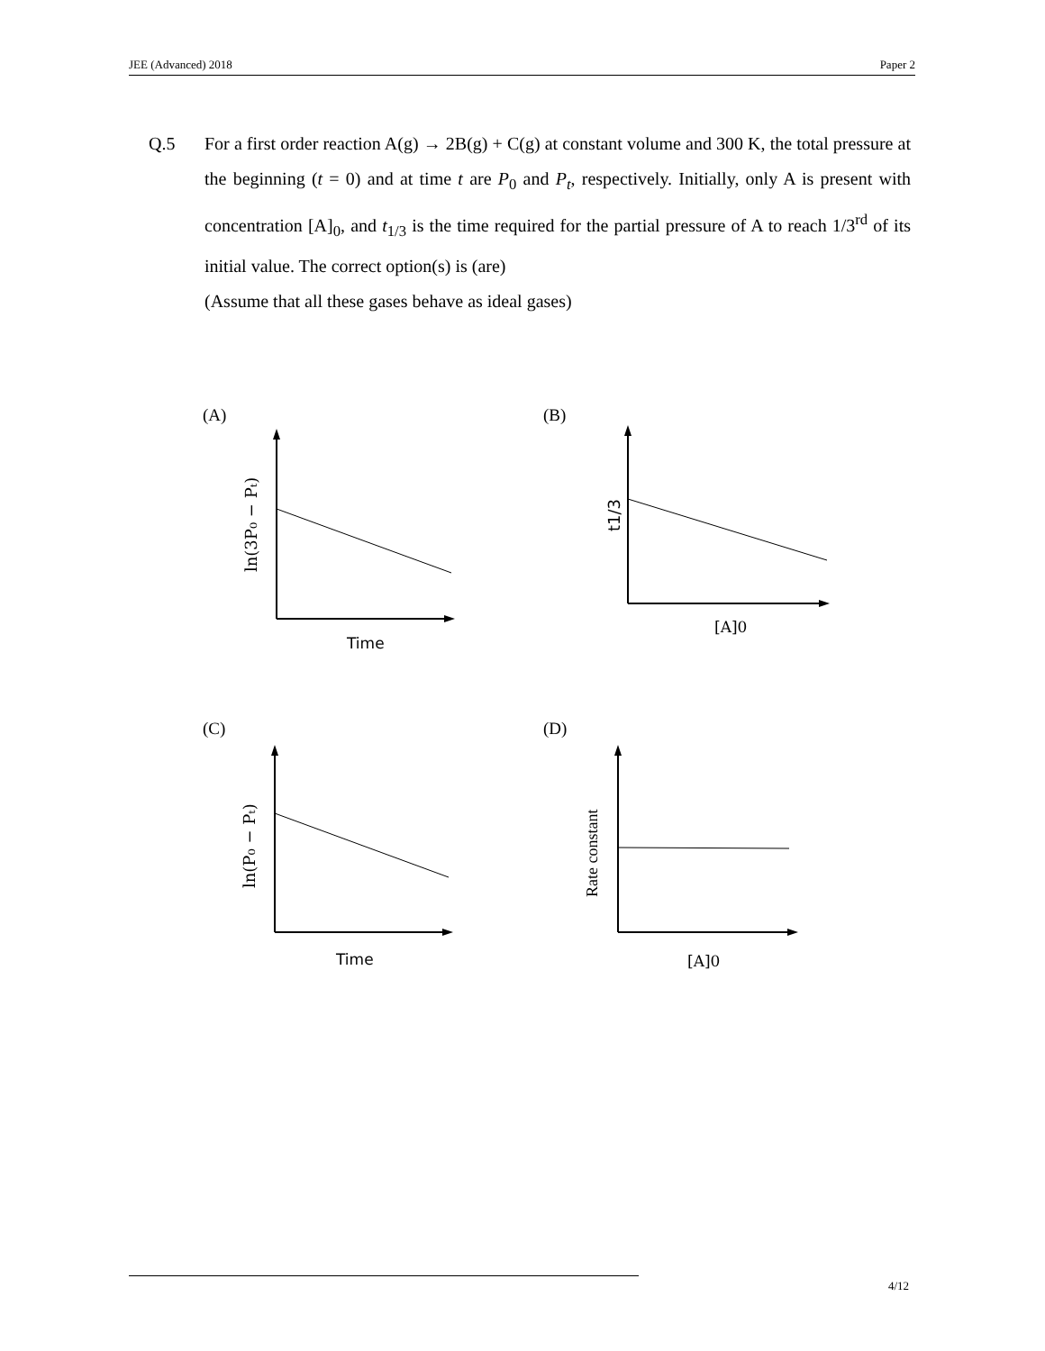JEE (Advanced) 2018 Paper 2
Q.5 For a first order reaction A(g) → 2B(g) + C(g) at constant volume and 300 K, the total pressure at the beginning (t = 0) and at time t are P<sub>0</sub> and P<sub>t</sub>, respectively. Initially, only A is present with concentration [A]<sub>0</sub>, and t<sub>1/3</sub> is the time required for the partial pressure of A to reach 1/3<sup>rd</sup> of its initial value. The correct option(s) is (are)
(Assume that all these gases behave as ideal gases)
ln(3P₀ − Pₜ)
Time
(A)
t1/3
[A]0
(B)
ln(P₀ − Pₜ)
Time
(C)
Rate constant
[A]0
(D)
4/12